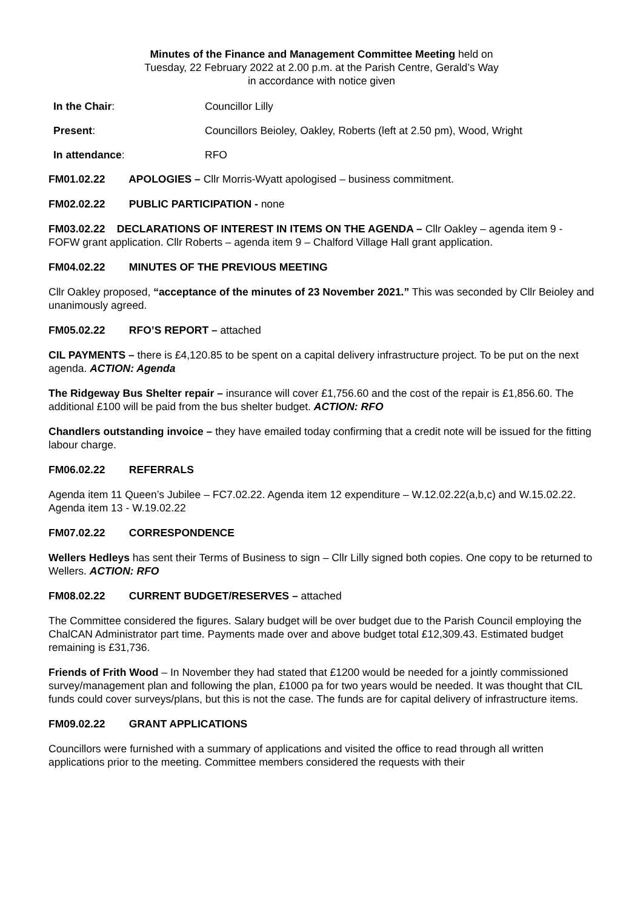Minutes of the Finance and Management Committee Meeting held on
Tuesday, 22 February 2022 at 2.00 p.m. at the Parish Centre, Gerald’s Way
in accordance with notice given
In the Chair: Councillor Lilly
Present: Councillors Beioley, Oakley, Roberts (left at 2.50 pm), Wood, Wright
In attendance: RFO
FM01.02.22 APOLOGIES – Cllr Morris-Wyatt apologised – business commitment.
FM02.02.22 PUBLIC PARTICIPATION - none
FM03.02.22 DECLARATIONS OF INTEREST IN ITEMS ON THE AGENDA – Cllr Oakley – agenda item 9 - FOFW grant application. Cllr Roberts – agenda item 9 – Chalford Village Hall grant application.
FM04.02.22 MINUTES OF THE PREVIOUS MEETING
Cllr Oakley proposed, “acceptance of the minutes of 23 November 2021.” This was seconded by Cllr Beioley and unanimously agreed.
FM05.02.22 RFO’S REPORT – attached
CIL PAYMENTS – there is £4,120.85 to be spent on a capital delivery infrastructure project. To be put on the next agenda. ACTION: Agenda
The Ridgeway Bus Shelter repair – insurance will cover £1,756.60 and the cost of the repair is £1,856.60. The additional £100 will be paid from the bus shelter budget. ACTION: RFO
Chandlers outstanding invoice – they have emailed today confirming that a credit note will be issued for the fitting labour charge.
FM06.02.22 REFERRALS
Agenda item 11 Queen’s Jubilee – FC7.02.22. Agenda item 12 expenditure – W.12.02.22(a,b,c) and W.15.02.22. Agenda item 13 - W.19.02.22
FM07.02.22 CORRESPONDENCE
Wellers Hedleys has sent their Terms of Business to sign – Cllr Lilly signed both copies. One copy to be returned to Wellers. ACTION: RFO
FM08.02.22 CURRENT BUDGET/RESERVES – attached
The Committee considered the figures. Salary budget will be over budget due to the Parish Council employing the ChalCAN Administrator part time. Payments made over and above budget total £12,309.43. Estimated budget remaining is £31,736.
Friends of Frith Wood – In November they had stated that £1200 would be needed for a jointly commissioned survey/management plan and following the plan, £1000 pa for two years would be needed. It was thought that CIL funds could cover surveys/plans, but this is not the case. The funds are for capital delivery of infrastructure items.
FM09.02.22 GRANT APPLICATIONS
Councillors were furnished with a summary of applications and visited the office to read through all written applications prior to the meeting. Committee members considered the requests with their